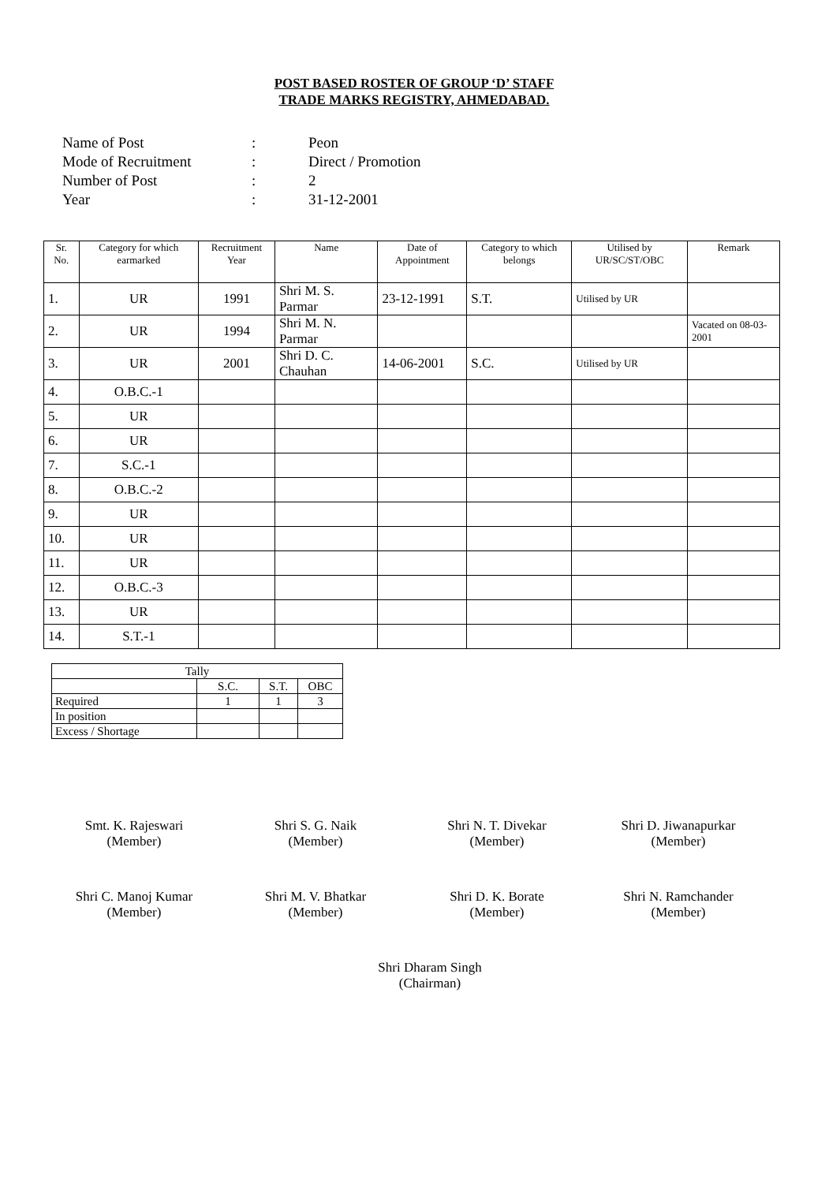POST BASED ROSTER OF GROUP ‘D’ STAFF
TRADE MARKS REGISTRY, AHMEDABAD.
Name of Post: Peon
Mode of Recruitment: Direct / Promotion
Number of Post: 2
Year: 31-12-2001
| Sr. No. | Category for which earmarked | Recruitment Year | Name | Date of Appointment | Category to which belongs | Utilised by UR/SC/ST/OBC | Remark |
| --- | --- | --- | --- | --- | --- | --- | --- |
| 1. | UR | 1991 | Shri M. S. Parmar | 23-12-1991 | S.T. | Utilised by UR | |
| 2. | UR | 1994 | Shri M. N. Parmar | | | | Vacated on 08-03-2001 |
| 3. | UR | 2001 | Shri D. C. Chauhan | 14-06-2001 | S.C. | Utilised by UR | |
| 4. | O.B.C.-1 | | | | | | |
| 5. | UR | | | | | | |
| 6. | UR | | | | | | |
| 7. | S.C.-1 | | | | | | |
| 8. | O.B.C.-2 | | | | | | |
| 9. | UR | | | | | | |
| 10. | UR | | | | | | |
| 11. | UR | | | | | | |
| 12. | O.B.C.-3 | | | | | | |
| 13. | UR | | | | | | |
| 14. | S.T.-1 | | | | | | |
| Tally | | | |
| | S.C. | S.T. | OBC |
| Required | 1 | 1 | 3 |
| In position | | | |
| Excess / Shortage | | | |
Smt. K. Rajeswari
(Member)
Shri S. G. Naik
(Member)
Shri N. T. Divekar
(Member)
Shri D. Jiwanapurkar
(Member)
Shri C. Manoj Kumar
(Member)
Shri M. V. Bhatkar
(Member)
Shri D. K. Borate
(Member)
Shri N. Ramchander
(Member)
Shri Dharam Singh
(Chairman)